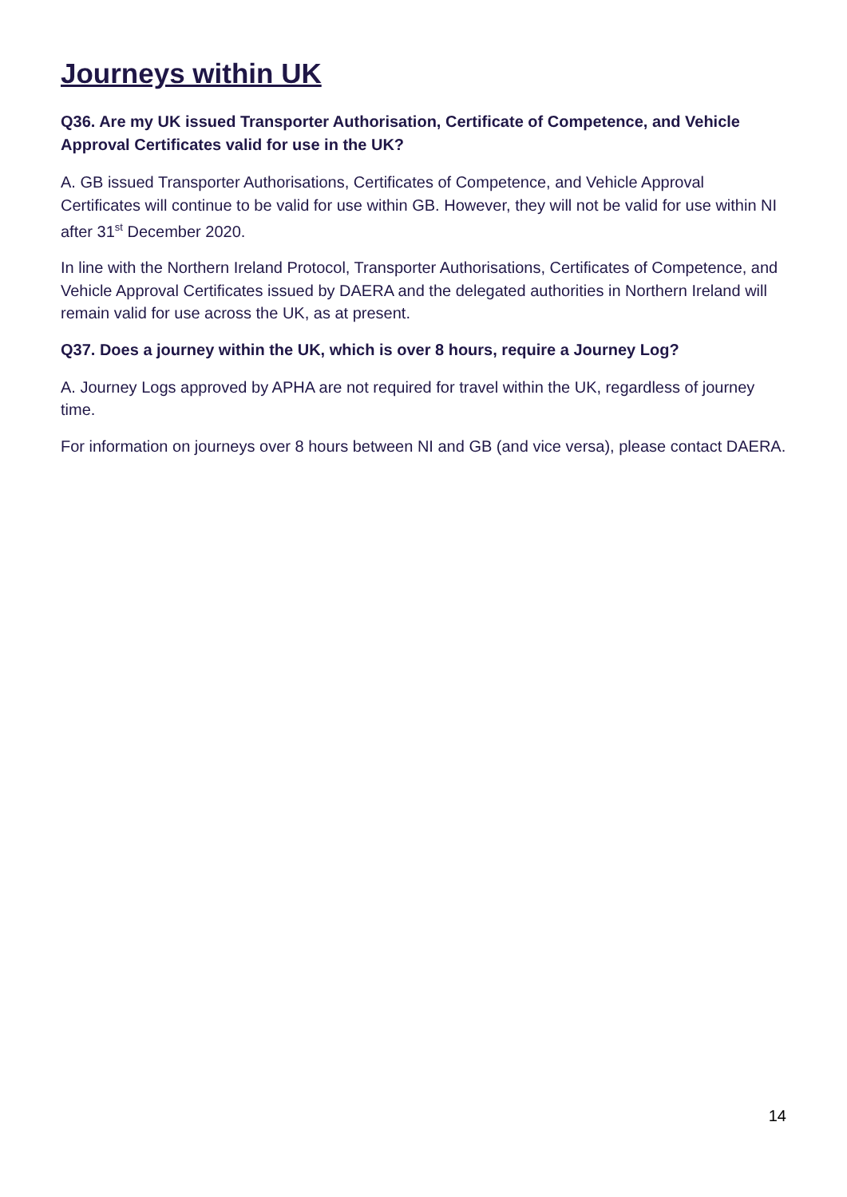Journeys within UK
Q36. Are my UK issued Transporter Authorisation, Certificate of Competence, and Vehicle Approval Certificates valid for use in the UK?
A. GB issued Transporter Authorisations, Certificates of Competence, and Vehicle Approval Certificates will continue to be valid for use within GB. However, they will not be valid for use within NI after 31<sup>st</sup> December 2020.
In line with the Northern Ireland Protocol, Transporter Authorisations, Certificates of Competence, and Vehicle Approval Certificates issued by DAERA and the delegated authorities in Northern Ireland will remain valid for use across the UK, as at present.
Q37. Does a journey within the UK, which is over 8 hours, require a Journey Log?
A. Journey Logs approved by APHA are not required for travel within the UK, regardless of journey time.
For information on journeys over 8 hours between NI and GB (and vice versa), please contact DAERA.
14